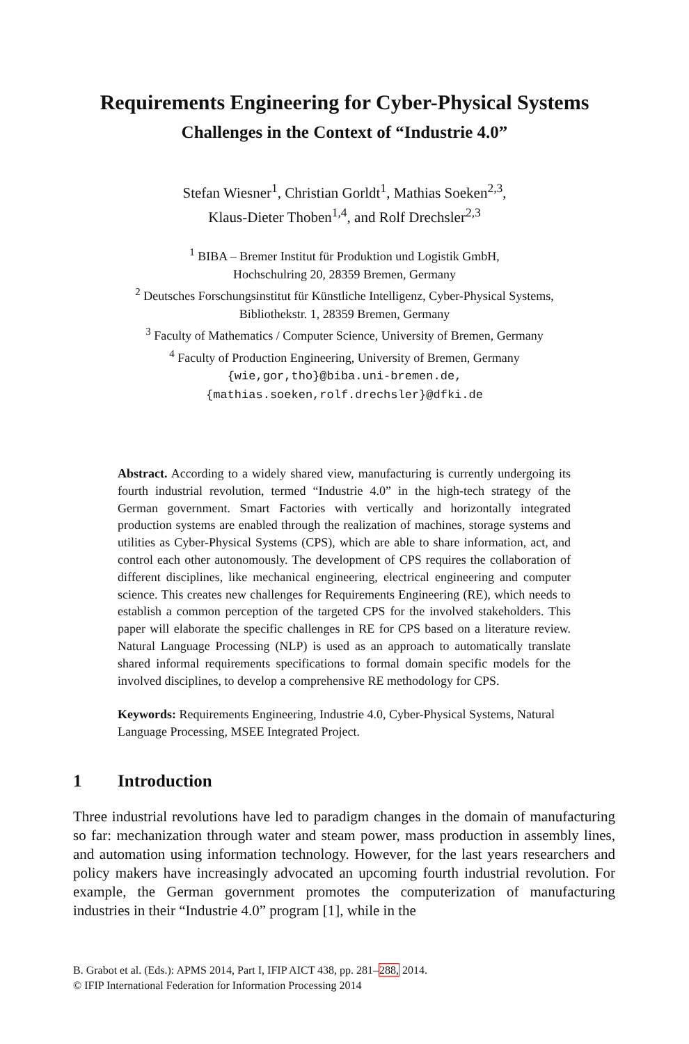Requirements Engineering for Cyber-Physical Systems
Challenges in the Context of “Industrie 4.0”
Stefan Wiesner<sup>1</sup>, Christian Gorldt<sup>1</sup>, Mathias Soeken<sup>2,3</sup>,
Klaus-Dieter Thoben<sup>1,4</sup>, and Rolf Drechsler<sup>2,3</sup>
<sup>1</sup> BIBA – Bremer Institut für Produktion und Logistik GmbH,
Hochschulring 20, 28359 Bremen, Germany
<sup>2</sup> Deutsches Forschungsinstitut für Künstliche Intelligenz, Cyber-Physical Systems,
Bibliothekstr. 1, 28359 Bremen, Germany
<sup>3</sup> Faculty of Mathematics / Computer Science, University of Bremen, Germany
<sup>4</sup> Faculty of Production Engineering, University of Bremen, Germany
{wie,gor,tho}@biba.uni-bremen.de,
{mathias.soeken,rolf.drechsler}@dfki.de
Abstract. According to a widely shared view, manufacturing is currently undergoing its fourth industrial revolution, termed “Industrie 4.0” in the high-tech strategy of the German government. Smart Factories with vertically and horizontally integrated production systems are enabled through the realization of machines, storage systems and utilities as Cyber-Physical Systems (CPS), which are able to share information, act, and control each other autonomously. The development of CPS requires the collaboration of different disciplines, like mechanical engineering, electrical engineering and computer science. This creates new challenges for Requirements Engineering (RE), which needs to establish a common perception of the targeted CPS for the involved stakeholders. This paper will elaborate the specific challenges in RE for CPS based on a literature review. Natural Language Processing (NLP) is used as an approach to automatically translate shared informal requirements specifications to formal domain specific models for the involved disciplines, to develop a comprehensive RE methodology for CPS.
Keywords: Requirements Engineering, Industrie 4.0, Cyber-Physical Systems, Natural Language Processing, MSEE Integrated Project.
1 Introduction
Three industrial revolutions have led to paradigm changes in the domain of manufacturing so far: mechanization through water and steam power, mass production in assembly lines, and automation using information technology. However, for the last years researchers and policy makers have increasingly advocated an upcoming fourth industrial revolution. For example, the German government promotes the computerization of manufacturing industries in their “Industrie 4.0” program [1], while in the
B. Grabot et al. (Eds.): APMS 2014, Part I, IFIP AICT 438, pp. 281–288, 2014.
© IFIP International Federation for Information Processing 2014